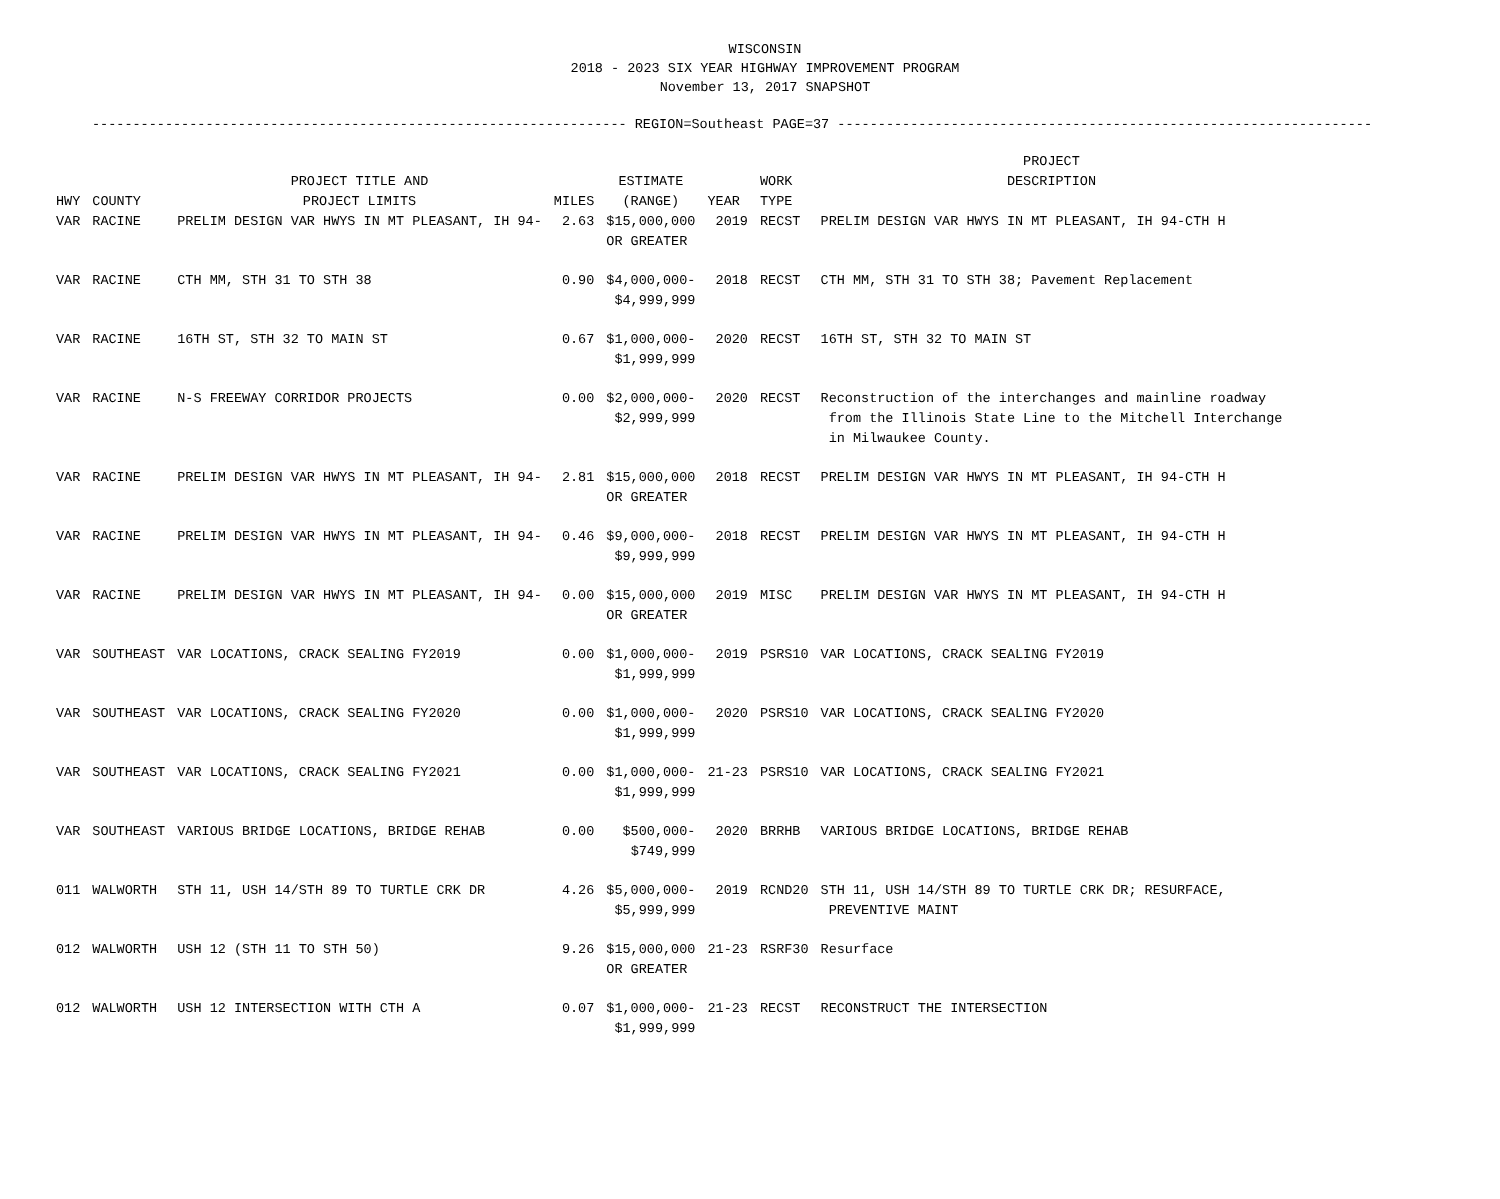WISCONSIN
2018 - 2023 SIX YEAR HIGHWAY IMPROVEMENT PROGRAM
November 13, 2017 SNAPSHOT
------------------------------------------------------------------ REGION=Southeast PAGE=37 ------------------------------------------------------------------
| HWY | COUNTY | PROJECT TITLE AND PROJECT LIMITS | MILES | ESTIMATE (RANGE) | YEAR | WORK TYPE | PROJECT DESCRIPTION |
| --- | --- | --- | --- | --- | --- | --- | --- |
| VAR | RACINE | PRELIM DESIGN VAR HWYS IN MT PLEASANT, IH 94- | 2.63 | $15,000,000 OR GREATER | 2019 | RECST | PRELIM DESIGN VAR HWYS IN MT PLEASANT, IH 94-CTH H |
| VAR | RACINE | CTH MM, STH 31 TO STH 38 | 0.90 | $4,000,000- $4,999,999 | 2018 | RECST | CTH MM, STH 31 TO STH 38; Pavement Replacement |
| VAR | RACINE | 16TH ST, STH 32 TO MAIN ST | 0.67 | $1,000,000- $1,999,999 | 2020 | RECST | 16TH ST, STH 32 TO MAIN ST |
| VAR | RACINE | N-S FREEWAY CORRIDOR PROJECTS | 0.00 | $2,000,000- $2,999,999 | 2020 | RECST | Reconstruction of the interchanges and mainline roadway from the Illinois State Line to the Mitchell Interchange in Milwaukee County. |
| VAR | RACINE | PRELIM DESIGN VAR HWYS IN MT PLEASANT, IH 94- | 2.81 | $15,000,000 OR GREATER | 2018 | RECST | PRELIM DESIGN VAR HWYS IN MT PLEASANT, IH 94-CTH H |
| VAR | RACINE | PRELIM DESIGN VAR HWYS IN MT PLEASANT, IH 94- | 0.46 | $9,000,000- $9,999,999 | 2018 | RECST | PRELIM DESIGN VAR HWYS IN MT PLEASANT, IH 94-CTH H |
| VAR | RACINE | PRELIM DESIGN VAR HWYS IN MT PLEASANT, IH 94- | 0.00 | $15,000,000 OR GREATER | 2019 | MISC | PRELIM DESIGN VAR HWYS IN MT PLEASANT, IH 94-CTH H |
| VAR | SOUTHEAST | VAR LOCATIONS, CRACK SEALING FY2019 | 0.00 | $1,000,000- $1,999,999 | 2019 | PSRS10 | VAR LOCATIONS, CRACK SEALING FY2019 |
| VAR | SOUTHEAST | VAR LOCATIONS, CRACK SEALING FY2020 | 0.00 | $1,000,000- $1,999,999 | 2020 | PSRS10 | VAR LOCATIONS, CRACK SEALING FY2020 |
| VAR | SOUTHEAST | VAR LOCATIONS, CRACK SEALING FY2021 | 0.00 | $1,000,000- $1,999,999 | 21-23 | PSRS10 | VAR LOCATIONS, CRACK SEALING FY2021 |
| VAR | SOUTHEAST | VARIOUS BRIDGE LOCATIONS, BRIDGE REHAB | 0.00 | $500,000- $749,999 | 2020 | BRRHB | VARIOUS BRIDGE LOCATIONS, BRIDGE REHAB |
| 011 | WALWORTH | STH 11, USH 14/STH 89 TO TURTLE CRK DR | 4.26 | $5,000,000- $5,999,999 | 2019 | RCND20 | STH 11, USH 14/STH 89 TO TURTLE CRK DR; RESURFACE, PREVENTIVE MAINT |
| 012 | WALWORTH | USH 12 (STH 11 TO STH 50) | 9.26 | $15,000,000 OR GREATER | 21-23 | RSRF30 | Resurface |
| 012 | WALWORTH | USH 12 INTERSECTION WITH CTH A | 0.07 | $1,000,000- $1,999,999 | 21-23 | RECST | RECONSTRUCT THE INTERSECTION |